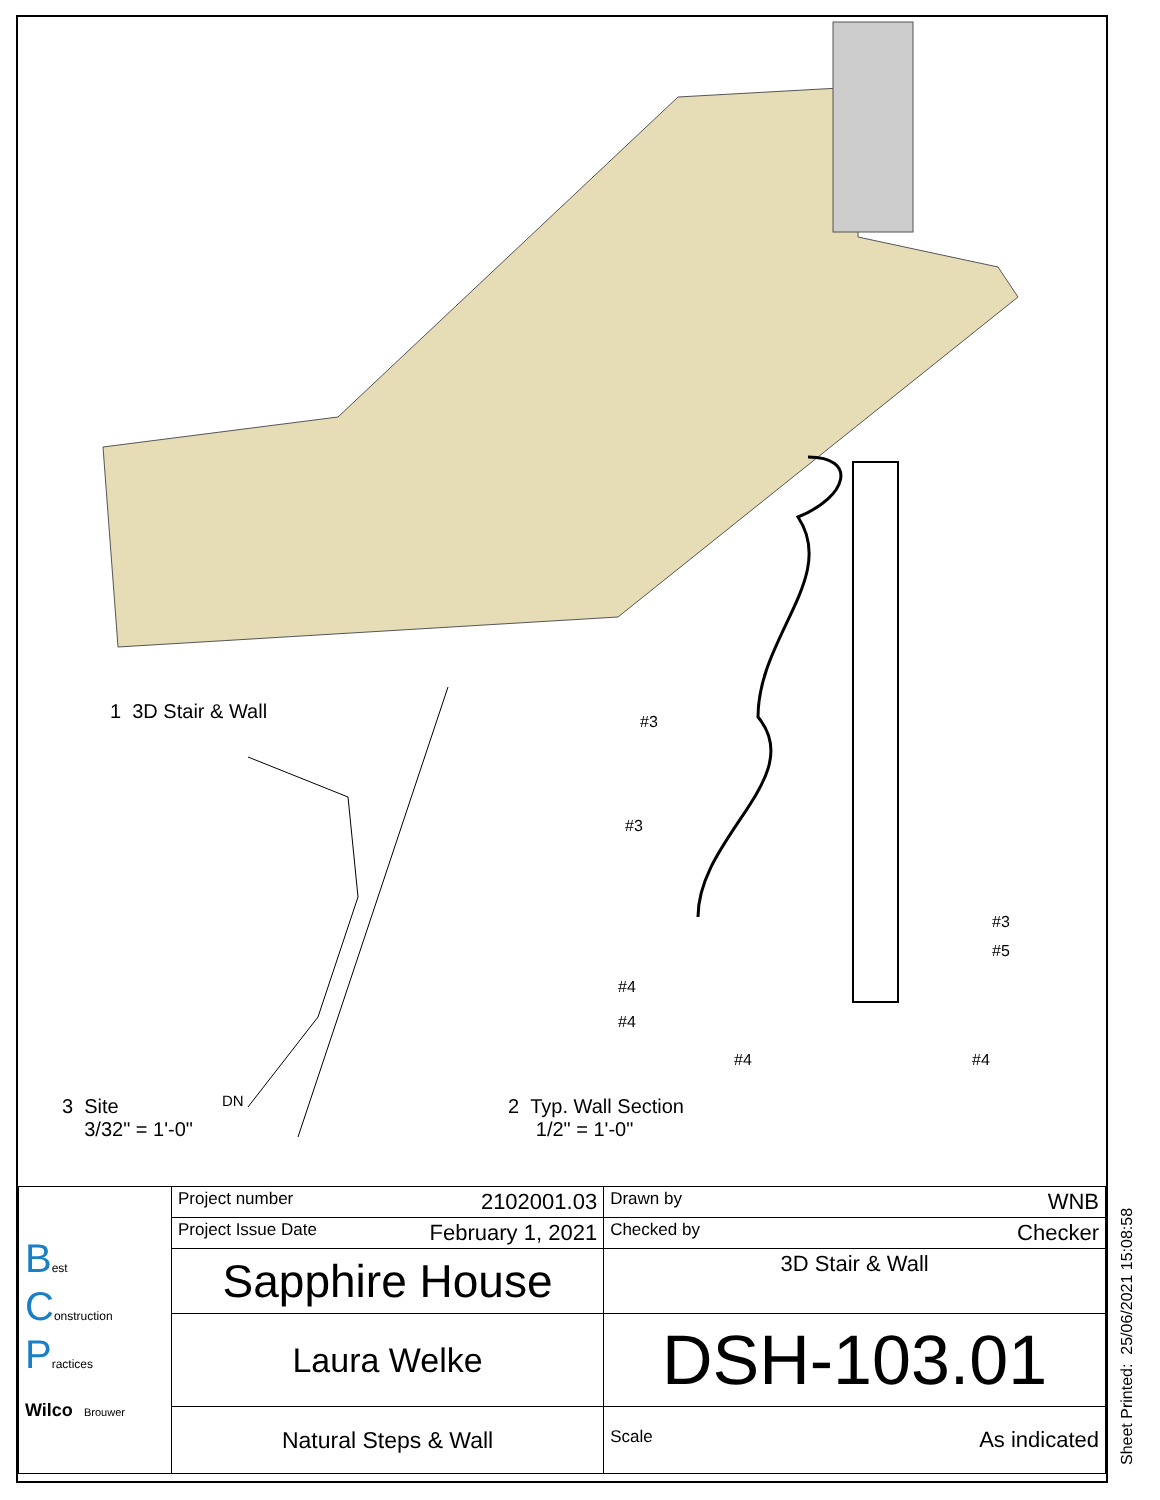1 3D Stair & Wall #3
#3
#3
#5
#4
#4
#4 #4
DN
3 Site
3/32" = 1'-0"
2 Typ. Wall Section
1/2" = 1'-0"
| B est C onstruction P ractices Wilco Brouwer | Project number 2102001.03 | Drawn by WNB |
| | Project Issue Date February 1, 2021 | Checked by Checker |
| | Sapphire House | 3D Stair & Wall |
| | Laura Welke | DSH-103.01 |
| | Natural Steps & Wall | Scale As indicated |
Sheet Printed: 25/06/2021 15:08:58